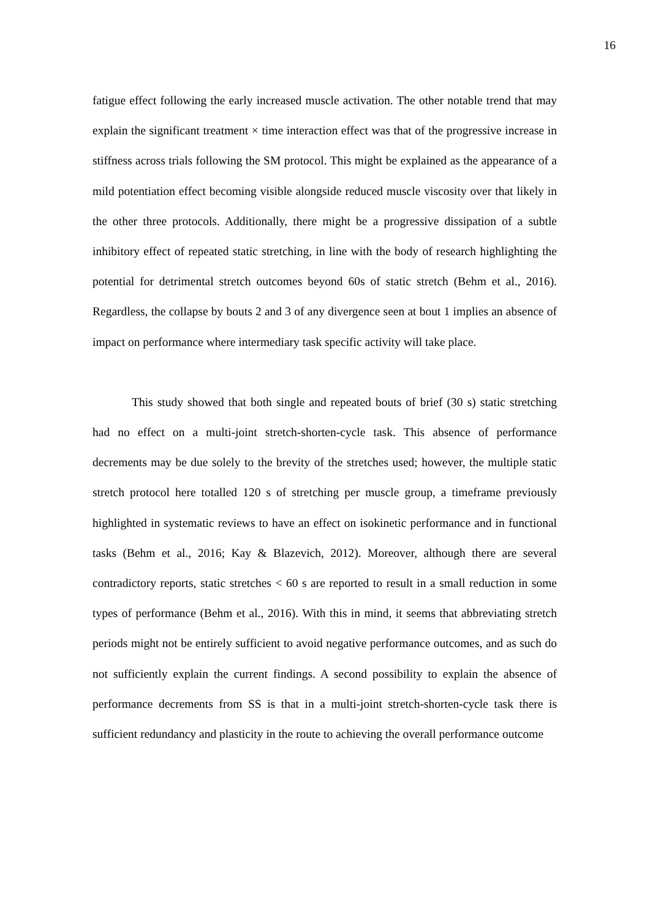16
fatigue effect following the early increased muscle activation. The other notable trend that may explain the significant treatment × time interaction effect was that of the progressive increase in stiffness across trials following the SM protocol. This might be explained as the appearance of a mild potentiation effect becoming visible alongside reduced muscle viscosity over that likely in the other three protocols. Additionally, there might be a progressive dissipation of a subtle inhibitory effect of repeated static stretching, in line with the body of research highlighting the potential for detrimental stretch outcomes beyond 60s of static stretch (Behm et al., 2016). Regardless, the collapse by bouts 2 and 3 of any divergence seen at bout 1 implies an absence of impact on performance where intermediary task specific activity will take place.
This study showed that both single and repeated bouts of brief (30 s) static stretching had no effect on a multi-joint stretch-shorten-cycle task. This absence of performance decrements may be due solely to the brevity of the stretches used; however, the multiple static stretch protocol here totalled 120 s of stretching per muscle group, a timeframe previously highlighted in systematic reviews to have an effect on isokinetic performance and in functional tasks (Behm et al., 2016; Kay & Blazevich, 2012). Moreover, although there are several contradictory reports, static stretches < 60 s are reported to result in a small reduction in some types of performance (Behm et al., 2016). With this in mind, it seems that abbreviating stretch periods might not be entirely sufficient to avoid negative performance outcomes, and as such do not sufficiently explain the current findings. A second possibility to explain the absence of performance decrements from SS is that in a multi-joint stretch-shorten-cycle task there is sufficient redundancy and plasticity in the route to achieving the overall performance outcome